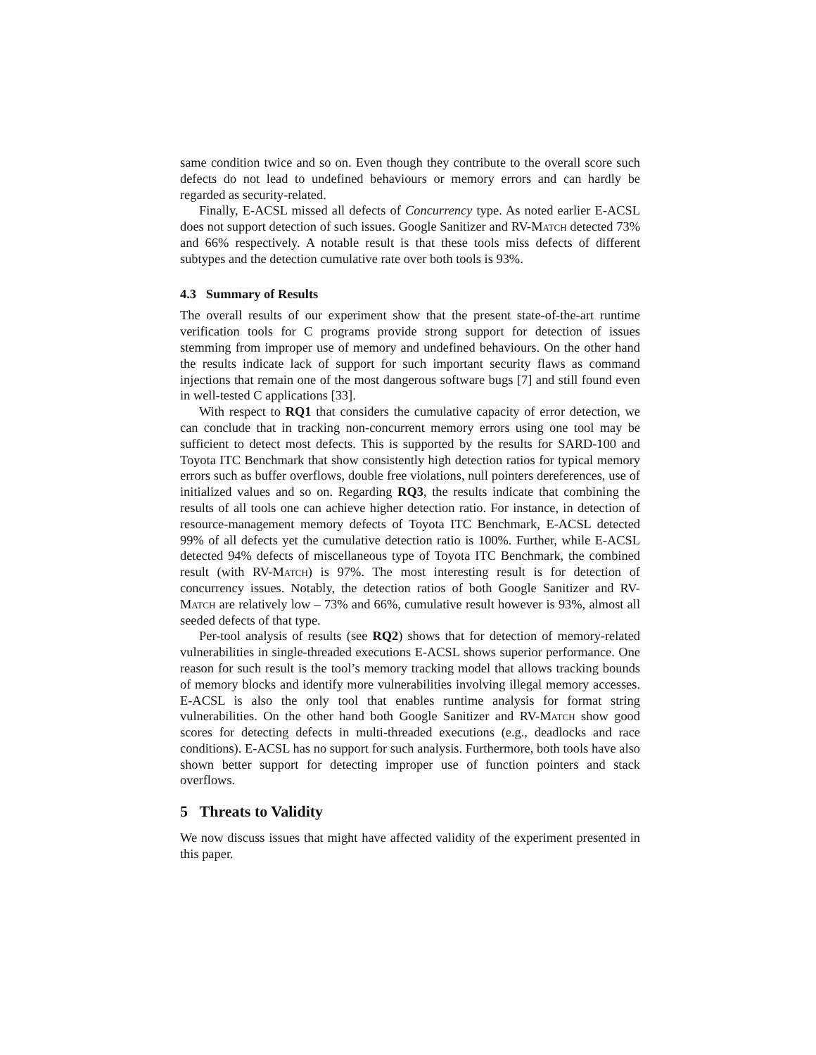same condition twice and so on. Even though they contribute to the overall score such defects do not lead to undefined behaviours or memory errors and can hardly be regarded as security-related.
Finally, E-ACSL missed all defects of Concurrency type. As noted earlier E-ACSL does not support detection of such issues. Google Sanitizer and RV-Match detected 73% and 66% respectively. A notable result is that these tools miss defects of different subtypes and the detection cumulative rate over both tools is 93%.
4.3 Summary of Results
The overall results of our experiment show that the present state-of-the-art runtime verification tools for C programs provide strong support for detection of issues stemming from improper use of memory and undefined behaviours. On the other hand the results indicate lack of support for such important security flaws as command injections that remain one of the most dangerous software bugs [7] and still found even in well-tested C applications [33].
With respect to RQ1 that considers the cumulative capacity of error detection, we can conclude that in tracking non-concurrent memory errors using one tool may be sufficient to detect most defects. This is supported by the results for SARD-100 and Toyota ITC Benchmark that show consistently high detection ratios for typical memory errors such as buffer overflows, double free violations, null pointers dereferences, use of initialized values and so on. Regarding RQ3, the results indicate that combining the results of all tools one can achieve higher detection ratio. For instance, in detection of resource-management memory defects of Toyota ITC Benchmark, E-ACSL detected 99% of all defects yet the cumulative detection ratio is 100%. Further, while E-ACSL detected 94% defects of miscellaneous type of Toyota ITC Benchmark, the combined result (with RV-Match) is 97%. The most interesting result is for detection of concurrency issues. Notably, the detection ratios of both Google Sanitizer and RV-Match are relatively low – 73% and 66%, cumulative result however is 93%, almost all seeded defects of that type.
Per-tool analysis of results (see RQ2) shows that for detection of memory-related vulnerabilities in single-threaded executions E-ACSL shows superior performance. One reason for such result is the tool’s memory tracking model that allows tracking bounds of memory blocks and identify more vulnerabilities involving illegal memory accesses. E-ACSL is also the only tool that enables runtime analysis for format string vulnerabilities. On the other hand both Google Sanitizer and RV-Match show good scores for detecting defects in multi-threaded executions (e.g., deadlocks and race conditions). E-ACSL has no support for such analysis. Furthermore, both tools have also shown better support for detecting improper use of function pointers and stack overflows.
5 Threats to Validity
We now discuss issues that might have affected validity of the experiment presented in this paper.